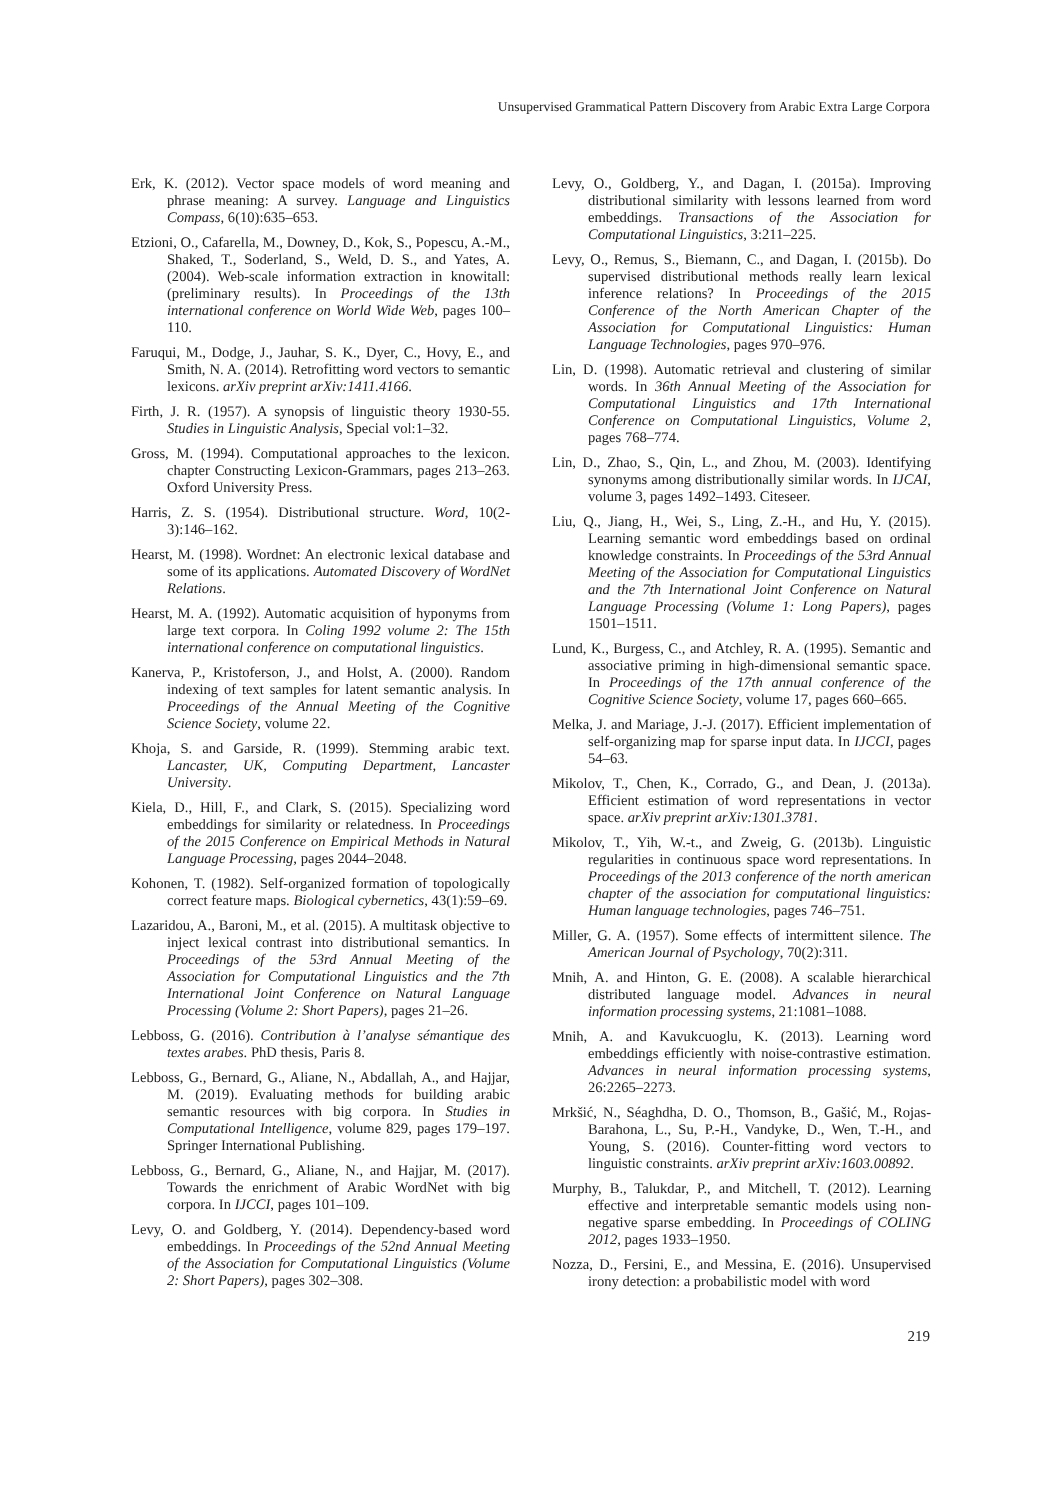Unsupervised Grammatical Pattern Discovery from Arabic Extra Large Corpora
Erk, K. (2012). Vector space models of word meaning and phrase meaning: A survey. Language and Linguistics Compass, 6(10):635–653.
Etzioni, O., Cafarella, M., Downey, D., Kok, S., Popescu, A.-M., Shaked, T., Soderland, S., Weld, D. S., and Yates, A. (2004). Web-scale information extraction in knowitall: (preliminary results). In Proceedings of the 13th international conference on World Wide Web, pages 100–110.
Faruqui, M., Dodge, J., Jauhar, S. K., Dyer, C., Hovy, E., and Smith, N. A. (2014). Retrofitting word vectors to semantic lexicons. arXiv preprint arXiv:1411.4166.
Firth, J. R. (1957). A synopsis of linguistic theory 1930-55. Studies in Linguistic Analysis, Special vol:1–32.
Gross, M. (1994). Computational approaches to the lexicon. chapter Constructing Lexicon-Grammars, pages 213–263. Oxford University Press.
Harris, Z. S. (1954). Distributional structure. Word, 10(2-3):146–162.
Hearst, M. (1998). Wordnet: An electronic lexical database and some of its applications. Automated Discovery of WordNet Relations.
Hearst, M. A. (1992). Automatic acquisition of hyponyms from large text corpora. In Coling 1992 volume 2: The 15th international conference on computational linguistics.
Kanerva, P., Kristoferson, J., and Holst, A. (2000). Random indexing of text samples for latent semantic analysis. In Proceedings of the Annual Meeting of the Cognitive Science Society, volume 22.
Khoja, S. and Garside, R. (1999). Stemming arabic text. Lancaster, UK, Computing Department, Lancaster University.
Kiela, D., Hill, F., and Clark, S. (2015). Specializing word embeddings for similarity or relatedness. In Proceedings of the 2015 Conference on Empirical Methods in Natural Language Processing, pages 2044–2048.
Kohonen, T. (1982). Self-organized formation of topologically correct feature maps. Biological cybernetics, 43(1):59–69.
Lazaridou, A., Baroni, M., et al. (2015). A multitask objective to inject lexical contrast into distributional semantics. In Proceedings of the 53rd Annual Meeting of the Association for Computational Linguistics and the 7th International Joint Conference on Natural Language Processing (Volume 2: Short Papers), pages 21–26.
Lebboss, G. (2016). Contribution à l’analyse sémantique des textes arabes. PhD thesis, Paris 8.
Lebboss, G., Bernard, G., Aliane, N., Abdallah, A., and Hajjar, M. (2019). Evaluating methods for building arabic semantic resources with big corpora. In Studies in Computational Intelligence, volume 829, pages 179–197. Springer International Publishing.
Lebboss, G., Bernard, G., Aliane, N., and Hajjar, M. (2017). Towards the enrichment of Arabic WordNet with big corpora. In IJCCI, pages 101–109.
Levy, O. and Goldberg, Y. (2014). Dependency-based word embeddings. In Proceedings of the 52nd Annual Meeting of the Association for Computational Linguistics (Volume 2: Short Papers), pages 302–308.
Levy, O., Goldberg, Y., and Dagan, I. (2015a). Improving distributional similarity with lessons learned from word embeddings. Transactions of the Association for Computational Linguistics, 3:211–225.
Levy, O., Remus, S., Biemann, C., and Dagan, I. (2015b). Do supervised distributional methods really learn lexical inference relations? In Proceedings of the 2015 Conference of the North American Chapter of the Association for Computational Linguistics: Human Language Technologies, pages 970–976.
Lin, D. (1998). Automatic retrieval and clustering of similar words. In 36th Annual Meeting of the Association for Computational Linguistics and 17th International Conference on Computational Linguistics, Volume 2, pages 768–774.
Lin, D., Zhao, S., Qin, L., and Zhou, M. (2003). Identifying synonyms among distributionally similar words. In IJCAI, volume 3, pages 1492–1493. Citeseer.
Liu, Q., Jiang, H., Wei, S., Ling, Z.-H., and Hu, Y. (2015). Learning semantic word embeddings based on ordinal knowledge constraints. In Proceedings of the 53rd Annual Meeting of the Association for Computational Linguistics and the 7th International Joint Conference on Natural Language Processing (Volume 1: Long Papers), pages 1501–1511.
Lund, K., Burgess, C., and Atchley, R. A. (1995). Semantic and associative priming in high-dimensional semantic space. In Proceedings of the 17th annual conference of the Cognitive Science Society, volume 17, pages 660–665.
Melka, J. and Mariage, J.-J. (2017). Efficient implementation of self-organizing map for sparse input data. In IJCCI, pages 54–63.
Mikolov, T., Chen, K., Corrado, G., and Dean, J. (2013a). Efficient estimation of word representations in vector space. arXiv preprint arXiv:1301.3781.
Mikolov, T., Yih, W.-t., and Zweig, G. (2013b). Linguistic regularities in continuous space word representations. In Proceedings of the 2013 conference of the north american chapter of the association for computational linguistics: Human language technologies, pages 746–751.
Miller, G. A. (1957). Some effects of intermittent silence. The American Journal of Psychology, 70(2):311.
Mnih, A. and Hinton, G. E. (2008). A scalable hierarchical distributed language model. Advances in neural information processing systems, 21:1081–1088.
Mnih, A. and Kavukcuoglu, K. (2013). Learning word embeddings efficiently with noise-contrastive estimation. Advances in neural information processing systems, 26:2265–2273.
Mrkšić, N., Séaghdha, D. O., Thomson, B., Gašić, M., Rojas-Barahona, L., Su, P.-H., Vandyke, D., Wen, T.-H., and Young, S. (2016). Counter-fitting word vectors to linguistic constraints. arXiv preprint arXiv:1603.00892.
Murphy, B., Talukdar, P., and Mitchell, T. (2012). Learning effective and interpretable semantic models using non-negative sparse embedding. In Proceedings of COLING 2012, pages 1933–1950.
Nozza, D., Fersini, E., and Messina, E. (2016). Unsupervised irony detection: a probabilistic model with word
219